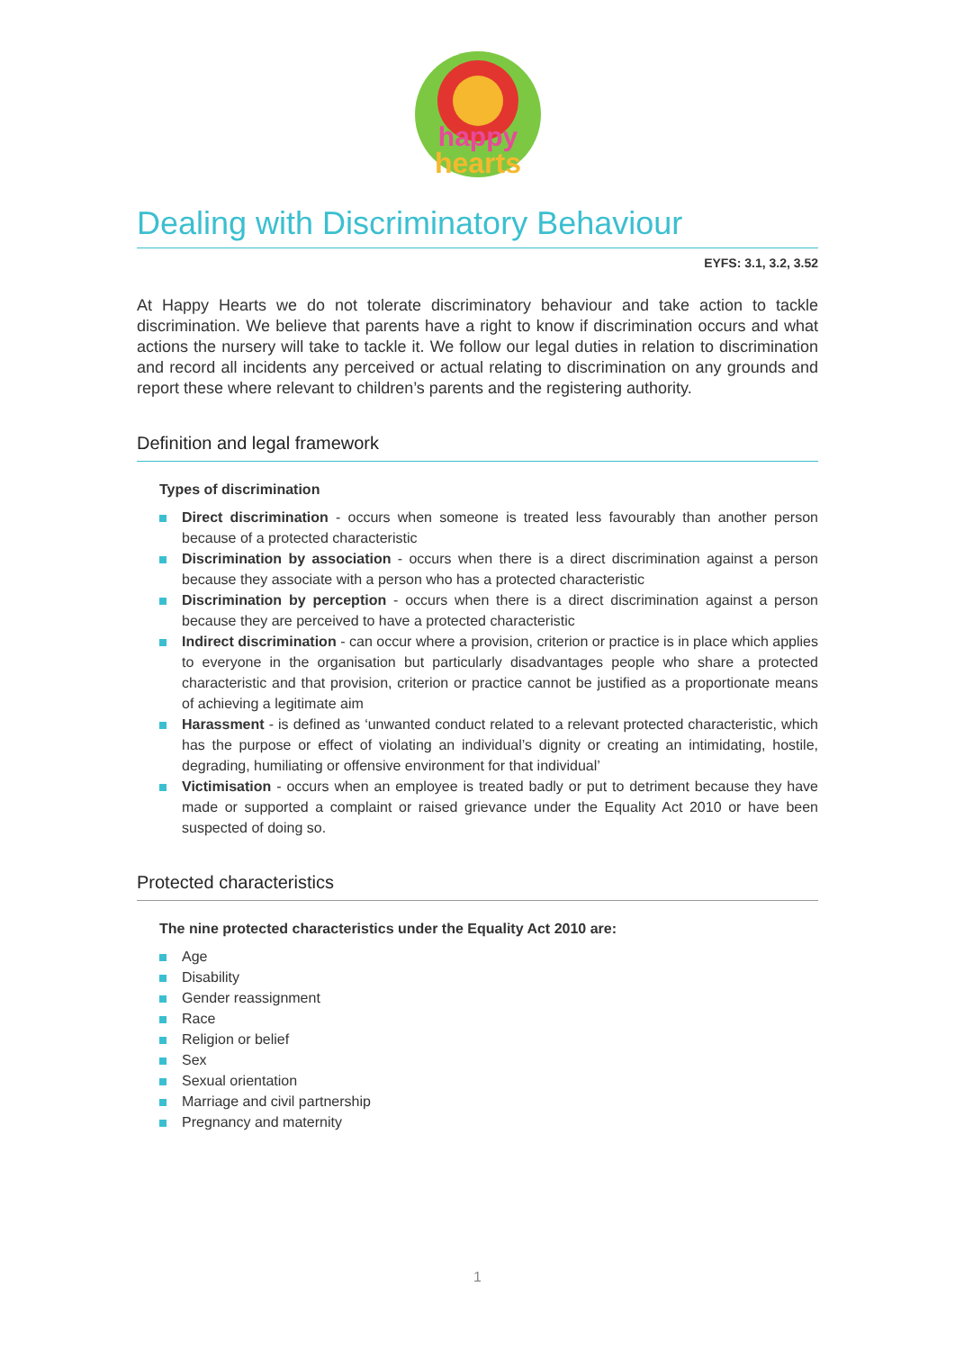happy
hearts
Dealing with Discriminatory Behaviour
EYFS: 3.1, 3.2, 3.52
At Happy Hearts we do not tolerate discriminatory behaviour and take action to tackle discrimination. We believe that parents have a right to know if discrimination occurs and what actions the nursery will take to tackle it. We follow our legal duties in relation to discrimination and record all incidents any perceived or actual relating to discrimination on any grounds and report these where relevant to children’s parents and the registering authority.
Definition and legal framework
Types of discrimination
Direct discrimination - occurs when someone is treated less favourably than another person because of a protected characteristic
Discrimination by association - occurs when there is a direct discrimination against a person because they associate with a person who has a protected characteristic
Discrimination by perception - occurs when there is a direct discrimination against a person because they are perceived to have a protected characteristic
Indirect discrimination - can occur where a provision, criterion or practice is in place which applies to everyone in the organisation but particularly disadvantages people who share a protected characteristic and that provision, criterion or practice cannot be justified as a proportionate means of achieving a legitimate aim
Harassment - is defined as ‘unwanted conduct related to a relevant protected characteristic, which has the purpose or effect of violating an individual’s dignity or creating an intimidating, hostile, degrading, humiliating or offensive environment for that individual’
Victimisation - occurs when an employee is treated badly or put to detriment because they have made or supported a complaint or raised grievance under the Equality Act 2010 or have been suspected of doing so.
Protected characteristics
The nine protected characteristics under the Equality Act 2010 are:
Age
Disability
Gender reassignment
Race
Religion or belief
Sex
Sexual orientation
Marriage and civil partnership
Pregnancy and maternity
1